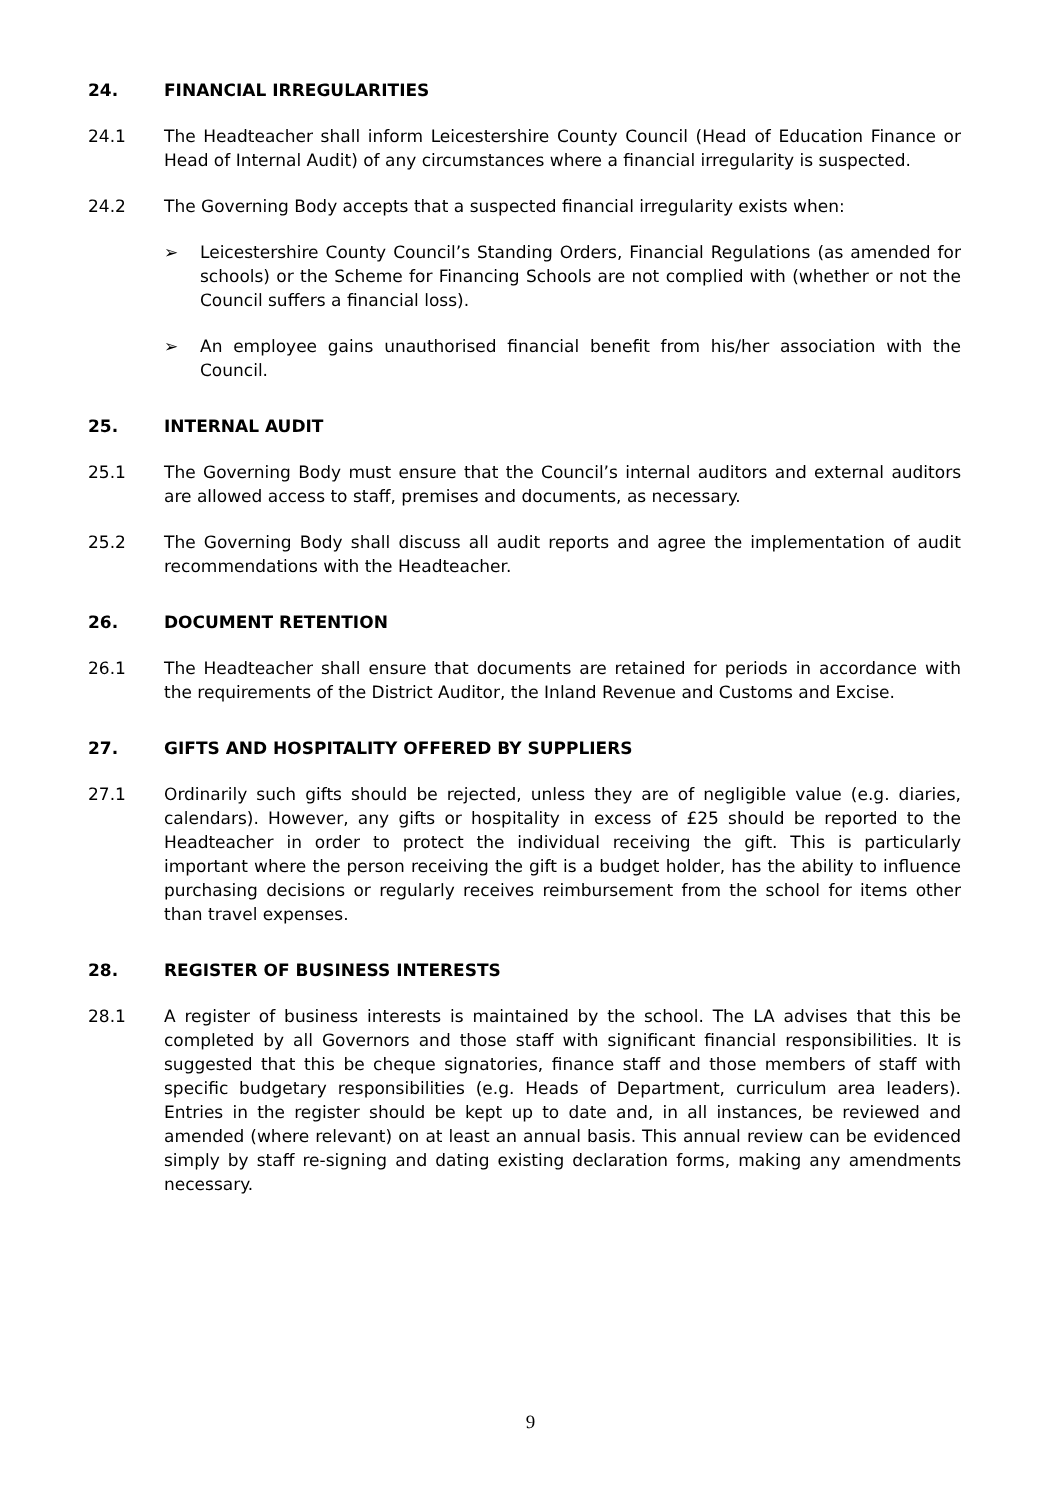24. FINANCIAL IRREGULARITIES
24.1 The Headteacher shall inform Leicestershire County Council (Head of Education Finance or Head of Internal Audit) of any circumstances where a financial irregularity is suspected.
24.2 The Governing Body accepts that a suspected financial irregularity exists when:
➢ Leicestershire County Council’s Standing Orders, Financial Regulations (as amended for schools) or the Scheme for Financing Schools are not complied with (whether or not the Council suffers a financial loss).
➢ An employee gains unauthorised financial benefit from his/her association with the Council.
25. INTERNAL AUDIT
25.1 The Governing Body must ensure that the Council’s internal auditors and external auditors are allowed access to staff, premises and documents, as necessary.
25.2 The Governing Body shall discuss all audit reports and agree the implementation of audit recommendations with the Headteacher.
26. DOCUMENT RETENTION
26.1 The Headteacher shall ensure that documents are retained for periods in accordance with the requirements of the District Auditor, the Inland Revenue and Customs and Excise.
27. GIFTS AND HOSPITALITY OFFERED BY SUPPLIERS
27.1 Ordinarily such gifts should be rejected, unless they are of negligible value (e.g. diaries, calendars). However, any gifts or hospitality in excess of £25 should be reported to the Headteacher in order to protect the individual receiving the gift. This is particularly important where the person receiving the gift is a budget holder, has the ability to influence purchasing decisions or regularly receives reimbursement from the school for items other than travel expenses.
28. REGISTER OF BUSINESS INTERESTS
28.1 A register of business interests is maintained by the school. The LA advises that this be completed by all Governors and those staff with significant financial responsibilities. It is suggested that this be cheque signatories, finance staff and those members of staff with specific budgetary responsibilities (e.g. Heads of Department, curriculum area leaders). Entries in the register should be kept up to date and, in all instances, be reviewed and amended (where relevant) on at least an annual basis. This annual review can be evidenced simply by staff re-signing and dating existing declaration forms, making any amendments necessary.
9